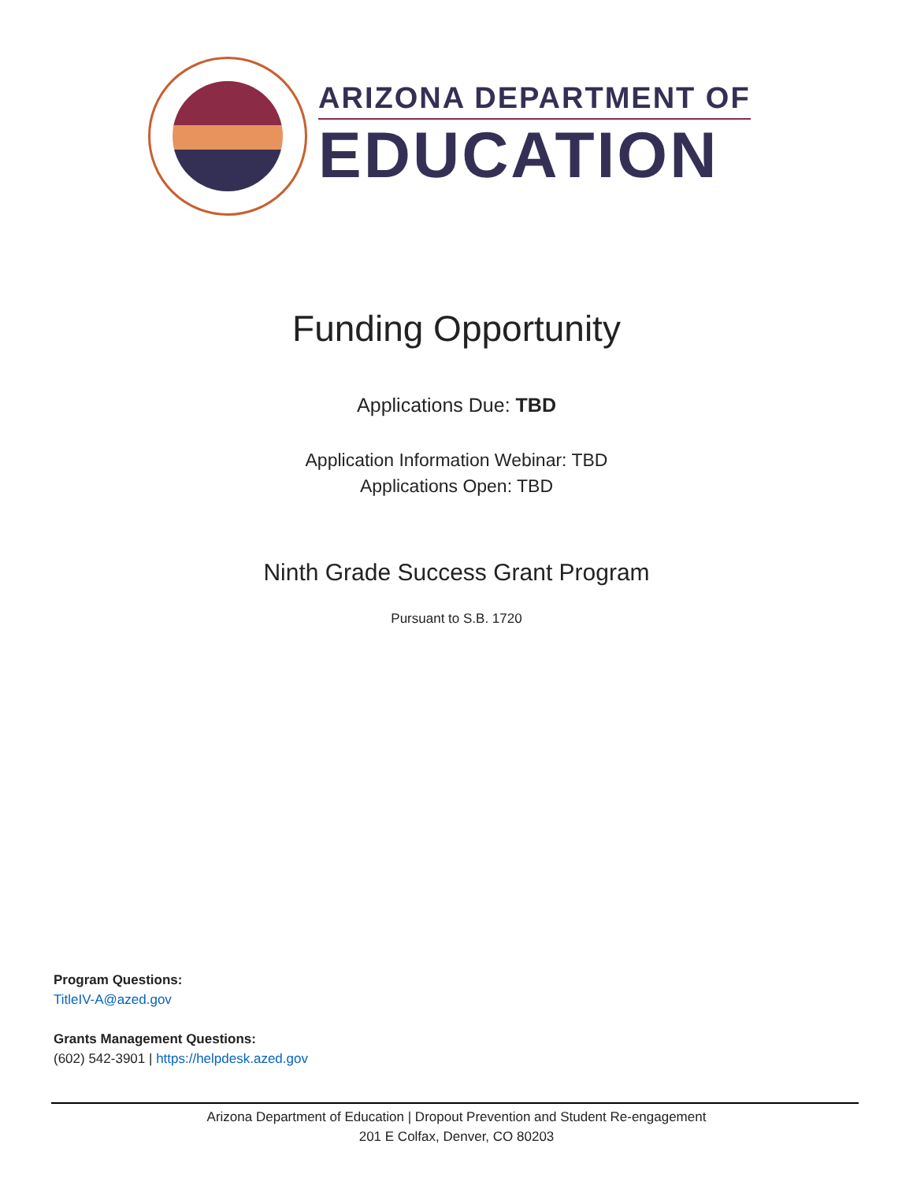ARIZONA DEPARTMENT OF
EDUCATION
Funding Opportunity
Applications Due: TBD
Application Information Webinar: TBD
Applications Open: TBD
Ninth Grade Success Grant Program
Pursuant to S.B. 1720
Program Questions:
TitleIV-A@azed.gov
Grants Management Questions:
(602) 542-3901 | https://helpdesk.azed.gov
Arizona Department of Education | Dropout Prevention and Student Re-engagement
201 E Colfax, Denver, CO 80203